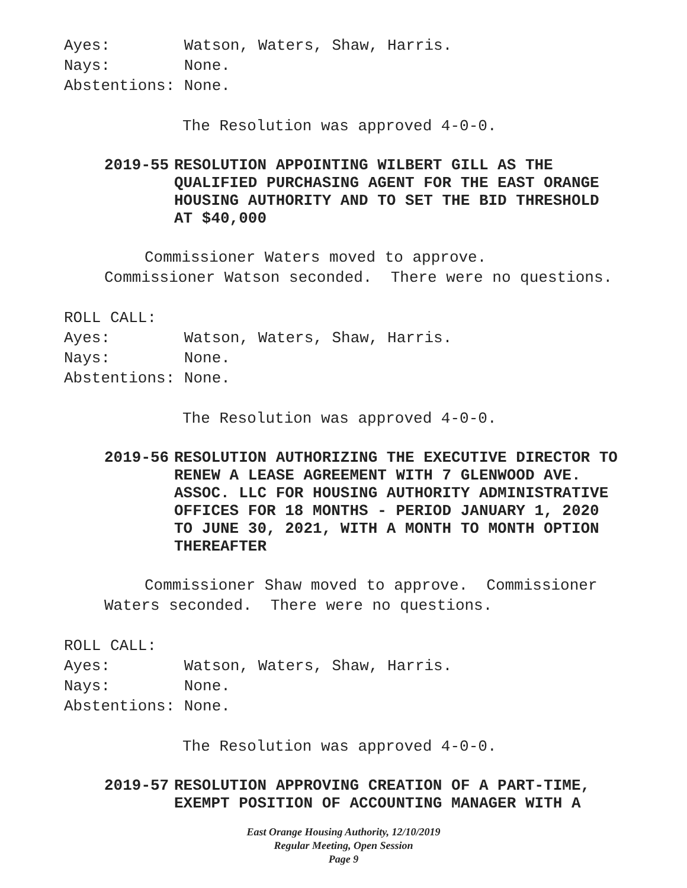Ayes: Watson, Waters, Shaw, Harris.
Nays: None.
Abstentions: None.
The Resolution was approved 4-0-0.
2019-55 RESOLUTION APPOINTING WILBERT GILL AS THE QUALIFIED PURCHASING AGENT FOR THE EAST ORANGE HOUSING AUTHORITY AND TO SET THE BID THRESHOLD AT $40,000
Commissioner Waters moved to approve.
Commissioner Watson seconded. There were no questions.
ROLL CALL:
Ayes: Watson, Waters, Shaw, Harris.
Nays: None.
Abstentions: None.
The Resolution was approved 4-0-0.
2019-56 RESOLUTION AUTHORIZING THE EXECUTIVE DIRECTOR TO RENEW A LEASE AGREEMENT WITH 7 GLENWOOD AVE. ASSOC. LLC FOR HOUSING AUTHORITY ADMINISTRATIVE OFFICES FOR 18 MONTHS - PERIOD JANUARY 1, 2020 TO JUNE 30, 2021, WITH A MONTH TO MONTH OPTION THEREAFTER
Commissioner Shaw moved to approve. Commissioner
Waters seconded. There were no questions.
ROLL CALL:
Ayes: Watson, Waters, Shaw, Harris.
Nays: None.
Abstentions: None.
The Resolution was approved 4-0-0.
2019-57 RESOLUTION APPROVING CREATION OF A PART-TIME, EXEMPT POSITION OF ACCOUNTING MANAGER WITH A
East Orange Housing Authority, 12/10/2019
Regular Meeting, Open Session
Page 9